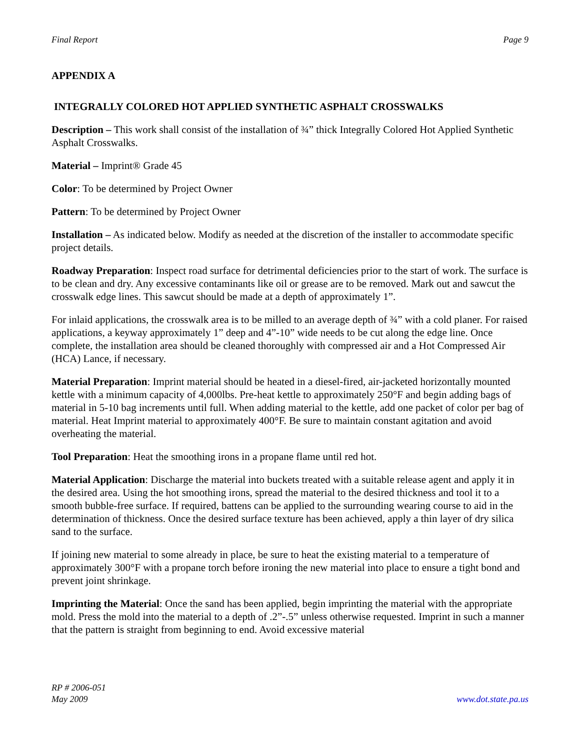Final Report Page 9
APPENDIX A
INTEGRALLY COLORED HOT APPLIED SYNTHETIC ASPHALT CROSSWALKS
Description – This work shall consist of the installation of ¾” thick Integrally Colored Hot Applied Synthetic Asphalt Crosswalks.
Material – Imprint® Grade 45
Color: To be determined by Project Owner
Pattern: To be determined by Project Owner
Installation – As indicated below. Modify as needed at the discretion of the installer to accommodate specific project details.
Roadway Preparation: Inspect road surface for detrimental deficiencies prior to the start of work. The surface is to be clean and dry. Any excessive contaminants like oil or grease are to be removed. Mark out and sawcut the crosswalk edge lines. This sawcut should be made at a depth of approximately 1”.
For inlaid applications, the crosswalk area is to be milled to an average depth of ¾” with a cold planer. For raised applications, a keyway approximately 1” deep and 4”-10” wide needs to be cut along the edge line. Once complete, the installation area should be cleaned thoroughly with compressed air and a Hot Compressed Air (HCA) Lance, if necessary.
Material Preparation: Imprint material should be heated in a diesel-fired, air-jacketed horizontally mounted kettle with a minimum capacity of 4,000lbs. Pre-heat kettle to approximately 250°F and begin adding bags of material in 5-10 bag increments until full. When adding material to the kettle, add one packet of color per bag of material. Heat Imprint material to approximately 400°F. Be sure to maintain constant agitation and avoid overheating the material.
Tool Preparation: Heat the smoothing irons in a propane flame until red hot.
Material Application: Discharge the material into buckets treated with a suitable release agent and apply it in the desired area. Using the hot smoothing irons, spread the material to the desired thickness and tool it to a smooth bubble-free surface. If required, battens can be applied to the surrounding wearing course to aid in the determination of thickness. Once the desired surface texture has been achieved, apply a thin layer of dry silica sand to the surface.
If joining new material to some already in place, be sure to heat the existing material to a temperature of approximately 300°F with a propane torch before ironing the new material into place to ensure a tight bond and prevent joint shrinkage.
Imprinting the Material: Once the sand has been applied, begin imprinting the material with the appropriate mold. Press the mold into the material to a depth of .2”-.5” unless otherwise requested. Imprint in such a manner that the pattern is straight from beginning to end. Avoid excessive material
RP # 2006-051
May 2009 www.dot.state.pa.us